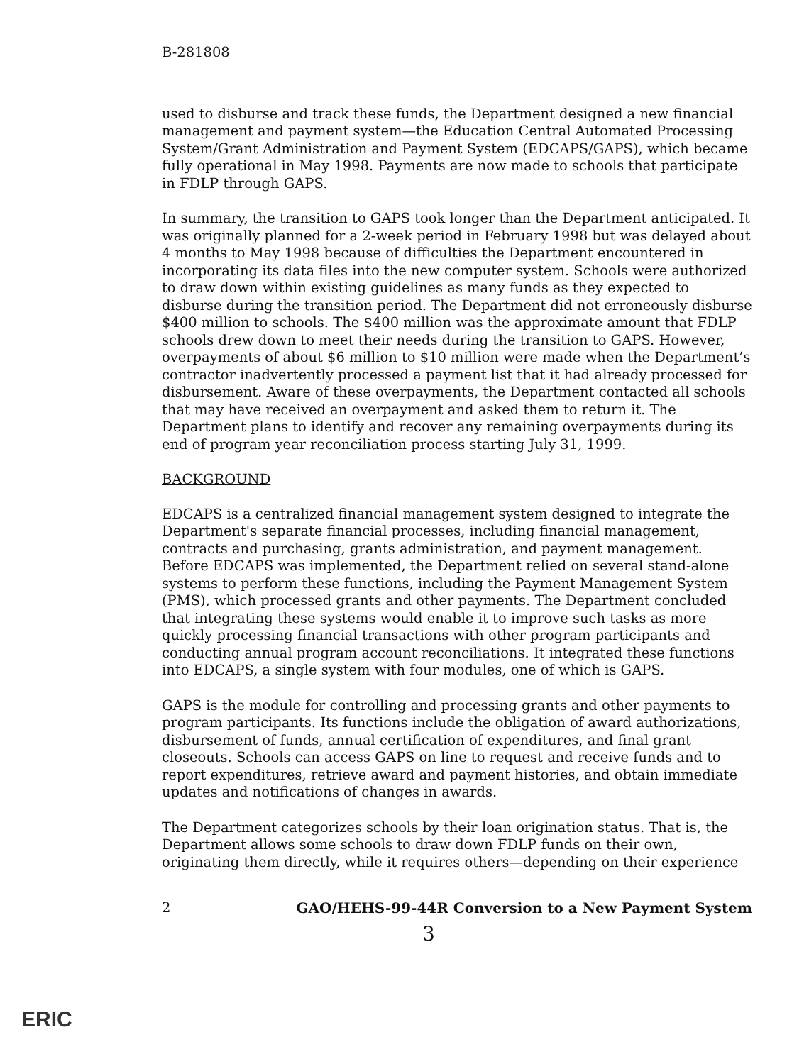B-281808
used to disburse and track these funds, the Department designed a new financial management and payment system—the Education Central Automated Processing System/Grant Administration and Payment System (EDCAPS/GAPS), which became fully operational in May 1998. Payments are now made to schools that participate in FDLP through GAPS.
In summary, the transition to GAPS took longer than the Department anticipated. It was originally planned for a 2-week period in February 1998 but was delayed about 4 months to May 1998 because of difficulties the Department encountered in incorporating its data files into the new computer system. Schools were authorized to draw down within existing guidelines as many funds as they expected to disburse during the transition period. The Department did not erroneously disburse $400 million to schools. The $400 million was the approximate amount that FDLP schools drew down to meet their needs during the transition to GAPS. However, overpayments of about $6 million to $10 million were made when the Department’s contractor inadvertently processed a payment list that it had already processed for disbursement. Aware of these overpayments, the Department contacted all schools that may have received an overpayment and asked them to return it. The Department plans to identify and recover any remaining overpayments during its end of program year reconciliation process starting July 31, 1999.
BACKGROUND
EDCAPS is a centralized financial management system designed to integrate the Department's separate financial processes, including financial management, contracts and purchasing, grants administration, and payment management. Before EDCAPS was implemented, the Department relied on several stand-alone systems to perform these functions, including the Payment Management System (PMS), which processed grants and other payments. The Department concluded that integrating these systems would enable it to improve such tasks as more quickly processing financial transactions with other program participants and conducting annual program account reconciliations. It integrated these functions into EDCAPS, a single system with four modules, one of which is GAPS.
GAPS is the module for controlling and processing grants and other payments to program participants. Its functions include the obligation of award authorizations, disbursement of funds, annual certification of expenditures, and final grant closeouts. Schools can access GAPS on line to request and receive funds and to report expenditures, retrieve award and payment histories, and obtain immediate updates and notifications of changes in awards.
The Department categorizes schools by their loan origination status. That is, the Department allows some schools to draw down FDLP funds on their own, originating them directly, while it requires others—depending on their experience
2 GAO/HEHS-99-44R Conversion to a New Payment System
3
ERIC